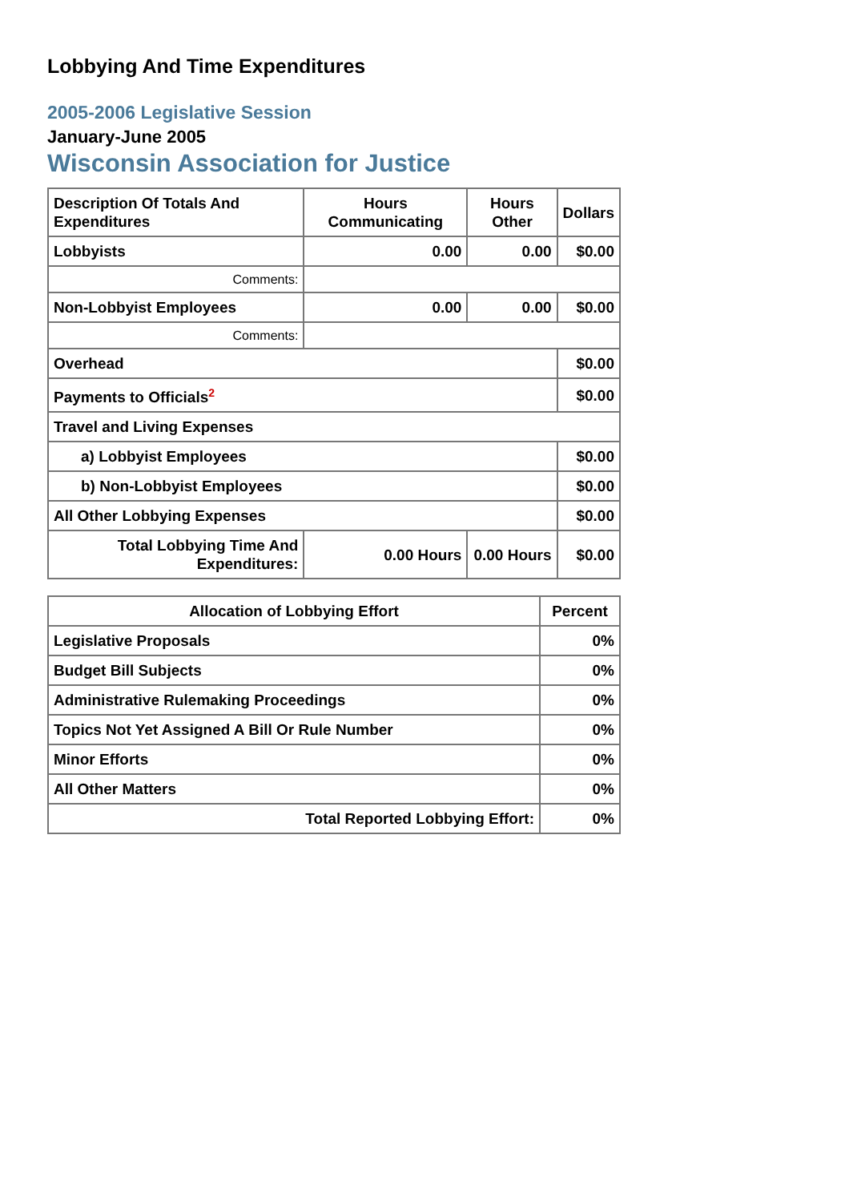Lobbying And Time Expenditures
2005-2006 Legislative Session
January-June 2005
Wisconsin Association for Justice
| Description Of Totals And Expenditures | Hours Communicating | Hours Other | Dollars |
| --- | --- | --- | --- |
| Lobbyists | 0.00 | 0.00 | $0.00 |
| Comments: | | | |
| Non-Lobbyist Employees | 0.00 | 0.00 | $0.00 |
| Comments: | | | |
| Overhead | | | $0.00 |
| Payments to Officials<sup>2</sup> | | | $0.00 |
| Travel and Living Expenses | | | |
| a) Lobbyist Employees | | | $0.00 |
| b) Non-Lobbyist Employees | | | $0.00 |
| All Other Lobbying Expenses | | | $0.00 |
| Total Lobbying Time And Expenditures: | 0.00 Hours | 0.00 Hours | $0.00 |
| Allocation of Lobbying Effort | Percent |
| --- | --- |
| Legislative Proposals | 0% |
| Budget Bill Subjects | 0% |
| Administrative Rulemaking Proceedings | 0% |
| Topics Not Yet Assigned A Bill Or Rule Number | 0% |
| Minor Efforts | 0% |
| All Other Matters | 0% |
| Total Reported Lobbying Effort: | 0% |